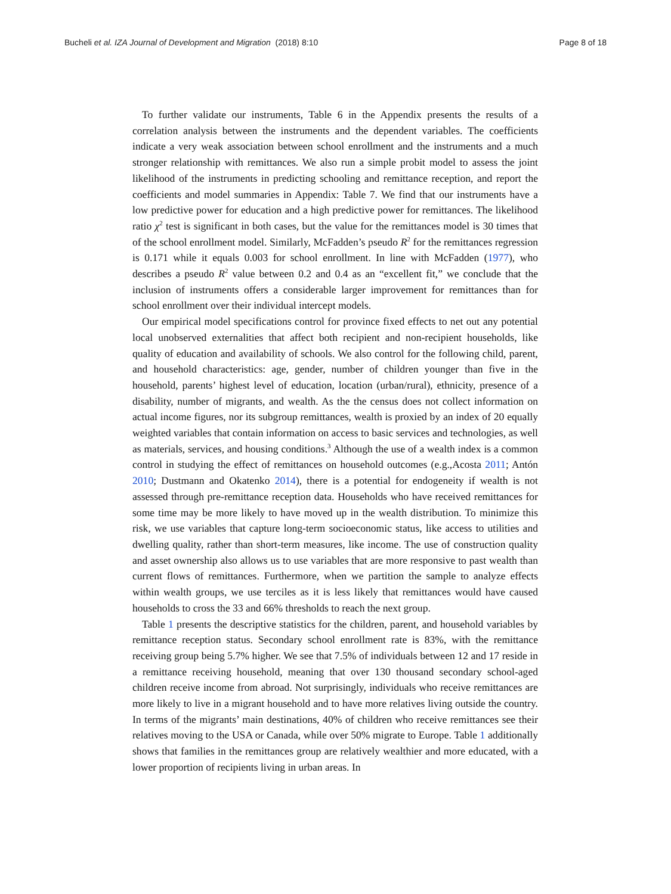Bucheli et al. IZA Journal of Development and Migration (2018) 8:10 Page 8 of 18
To further validate our instruments, Table 6 in the Appendix presents the results of a correlation analysis between the instruments and the dependent variables. The coefficients indicate a very weak association between school enrollment and the instruments and a much stronger relationship with remittances. We also run a simple probit model to assess the joint likelihood of the instruments in predicting schooling and remittance reception, and report the coefficients and model summaries in Appendix: Table 7. We find that our instruments have a low predictive power for education and a high predictive power for remittances. The likelihood ratio χ<sup>2</sup> test is significant in both cases, but the value for the remittances model is 30 times that of the school enrollment model. Similarly, McFadden’s pseudo R<sup>2</sup> for the remittances regression is 0.171 while it equals 0.003 for school enrollment. In line with McFadden (1977), who describes a pseudo R<sup>2</sup> value between 0.2 and 0.4 as an “excellent fit,” we conclude that the inclusion of instruments offers a considerable larger improvement for remittances than for school enrollment over their individual intercept models.
Our empirical model specifications control for province fixed effects to net out any potential local unobserved externalities that affect both recipient and non-recipient households, like quality of education and availability of schools. We also control for the following child, parent, and household characteristics: age, gender, number of children younger than five in the household, parents’ highest level of education, location (urban/rural), ethnicity, presence of a disability, number of migrants, and wealth. As the the census does not collect information on actual income figures, nor its subgroup remittances, wealth is proxied by an index of 20 equally weighted variables that contain information on access to basic services and technologies, as well as materials, services, and housing conditions.<sup>3</sup> Although the use of a wealth index is a common control in studying the effect of remittances on household outcomes (e.g.,Acosta 2011; Antón 2010; Dustmann and Okatenko 2014), there is a potential for endogeneity if wealth is not assessed through pre-remittance reception data. Households who have received remittances for some time may be more likely to have moved up in the wealth distribution. To minimize this risk, we use variables that capture long-term socioeconomic status, like access to utilities and dwelling quality, rather than short-term measures, like income. The use of construction quality and asset ownership also allows us to use variables that are more responsive to past wealth than current flows of remittances. Furthermore, when we partition the sample to analyze effects within wealth groups, we use terciles as it is less likely that remittances would have caused households to cross the 33 and 66% thresholds to reach the next group.
Table 1 presents the descriptive statistics for the children, parent, and household variables by remittance reception status. Secondary school enrollment rate is 83%, with the remittance receiving group being 5.7% higher. We see that 7.5% of individuals between 12 and 17 reside in a remittance receiving household, meaning that over 130 thousand secondary school-aged children receive income from abroad. Not surprisingly, individuals who receive remittances are more likely to live in a migrant household and to have more relatives living outside the country. In terms of the migrants’ main destinations, 40% of children who receive remittances see their relatives moving to the USA or Canada, while over 50% migrate to Europe. Table 1 additionally shows that families in the remittances group are relatively wealthier and more educated, with a lower proportion of recipients living in urban areas. In